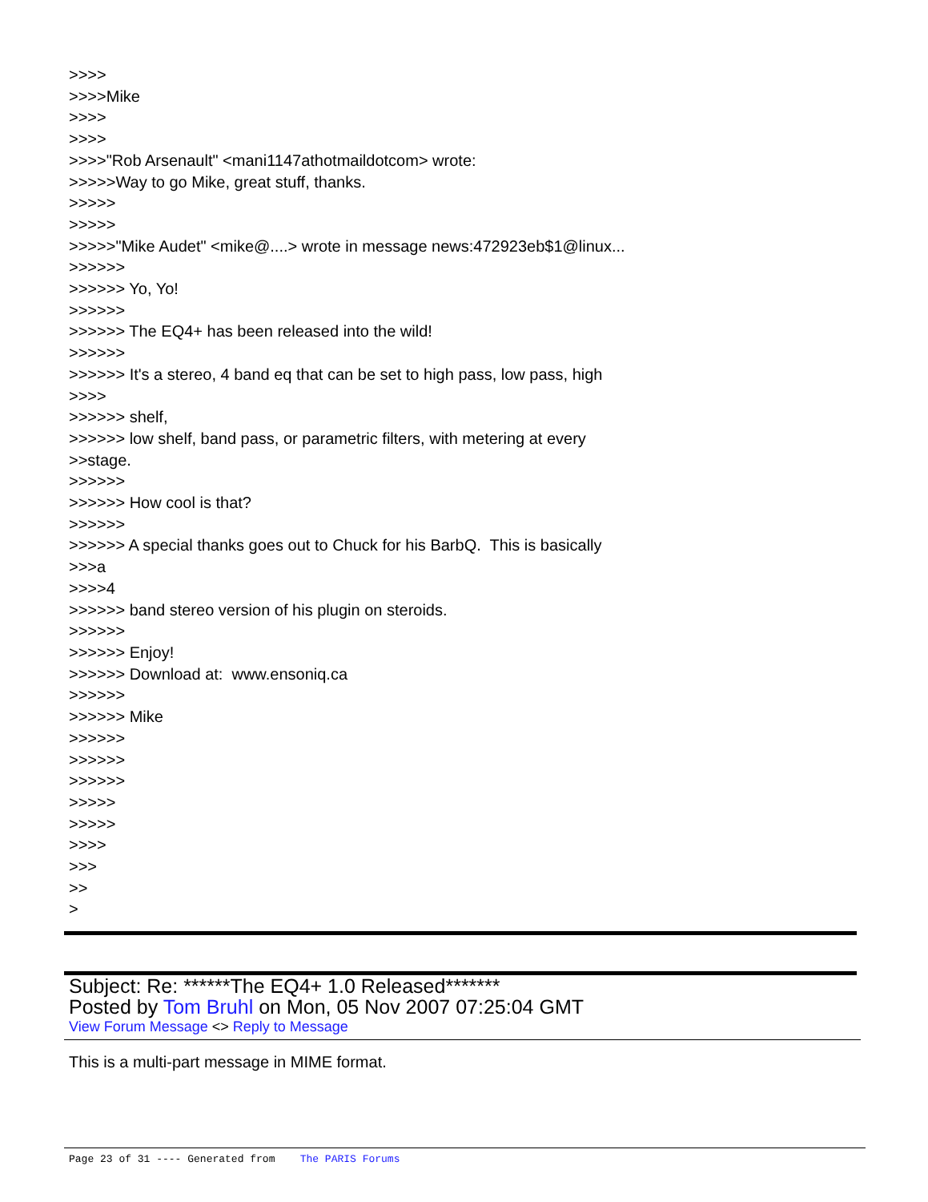>>>> >>>>Mike >>>> >>>> >>>>"Rob Arsenault" <mani1147athotmaildotcom> wrote: >>>>>Way to go Mike, great stuff, thanks. >>>>> >>>>> >>>>>"Mike Audet" <mike@....> wrote in message news:472923eb$1@linux... >>>>>> >>>>>> Yo, Yo! >>>>>> >>>>>> The EQ4+ has been released into the wild! >>>>>> >>>>>> It's a stereo, 4 band eq that can be set to high pass, low pass, high >>>> >>>>>> shelf, >>>>>> low shelf, band pass, or parametric filters, with metering at every >>stage. >>>>>> >>>>>> How cool is that? >>>>>> >>>>>> A special thanks goes out to Chuck for his BarbQ. This is basically >>>a >>>>4 >>>>>> band stereo version of his plugin on steroids. >>>>>> >>>>>> Enjoy! >>>>>> Download at: www.ensoniq.ca >>>>>> >>>>>> Mike >>>>>> >>>>>> >>>>>> >>>>> >>>>> >>>> >>> >> >
Subject: Re: ******The EQ4+ 1.0 Released*******
Posted by Tom Bruhl on Mon, 05 Nov 2007 07:25:04 GMT
View Forum Message <> Reply to Message
This is a multi-part message in MIME format.
Page 23 of 31 ---- Generated from The PARIS Forums